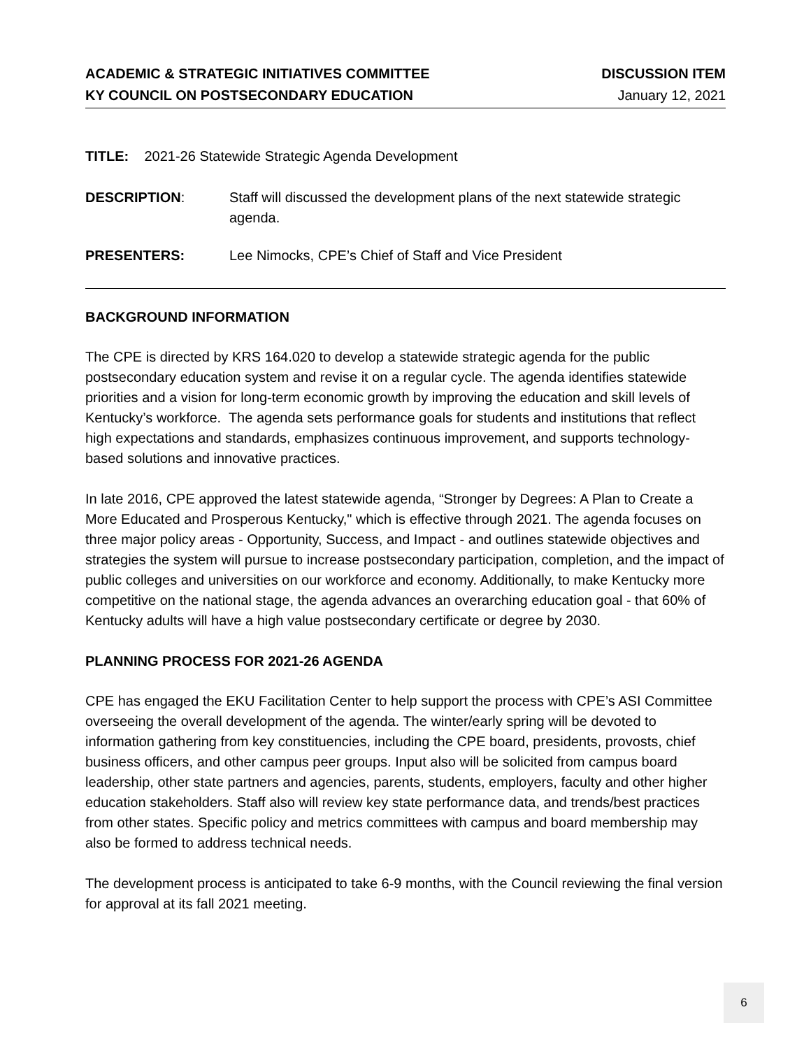ACADEMIC & STRATEGIC INITIATIVES COMMITTEE
KY COUNCIL ON POSTSECONDARY EDUCATION
DISCUSSION ITEM
January 12, 2021
TITLE: 2021-26 Statewide Strategic Agenda Development
DESCRIPTION: Staff will discussed the development plans of the next statewide strategic agenda.
PRESENTERS: Lee Nimocks, CPE’s Chief of Staff and Vice President
BACKGROUND INFORMATION
The CPE is directed by KRS 164.020 to develop a statewide strategic agenda for the public postsecondary education system and revise it on a regular cycle. The agenda identifies statewide priorities and a vision for long-term economic growth by improving the education and skill levels of Kentucky’s workforce. The agenda sets performance goals for students and institutions that reflect high expectations and standards, emphasizes continuous improvement, and supports technology-based solutions and innovative practices.
In late 2016, CPE approved the latest statewide agenda, “Stronger by Degrees: A Plan to Create a More Educated and Prosperous Kentucky," which is effective through 2021. The agenda focuses on three major policy areas - Opportunity, Success, and Impact - and outlines statewide objectives and strategies the system will pursue to increase postsecondary participation, completion, and the impact of public colleges and universities on our workforce and economy. Additionally, to make Kentucky more competitive on the national stage, the agenda advances an overarching education goal - that 60% of Kentucky adults will have a high value postsecondary certificate or degree by 2030.
PLANNING PROCESS FOR 2021-26 AGENDA
CPE has engaged the EKU Facilitation Center to help support the process with CPE’s ASI Committee overseeing the overall development of the agenda. The winter/early spring will be devoted to information gathering from key constituencies, including the CPE board, presidents, provosts, chief business officers, and other campus peer groups. Input also will be solicited from campus board leadership, other state partners and agencies, parents, students, employers, faculty and other higher education stakeholders. Staff also will review key state performance data, and trends/best practices from other states. Specific policy and metrics committees with campus and board membership may also be formed to address technical needs.
The development process is anticipated to take 6-9 months, with the Council reviewing the final version for approval at its fall 2021 meeting.
6